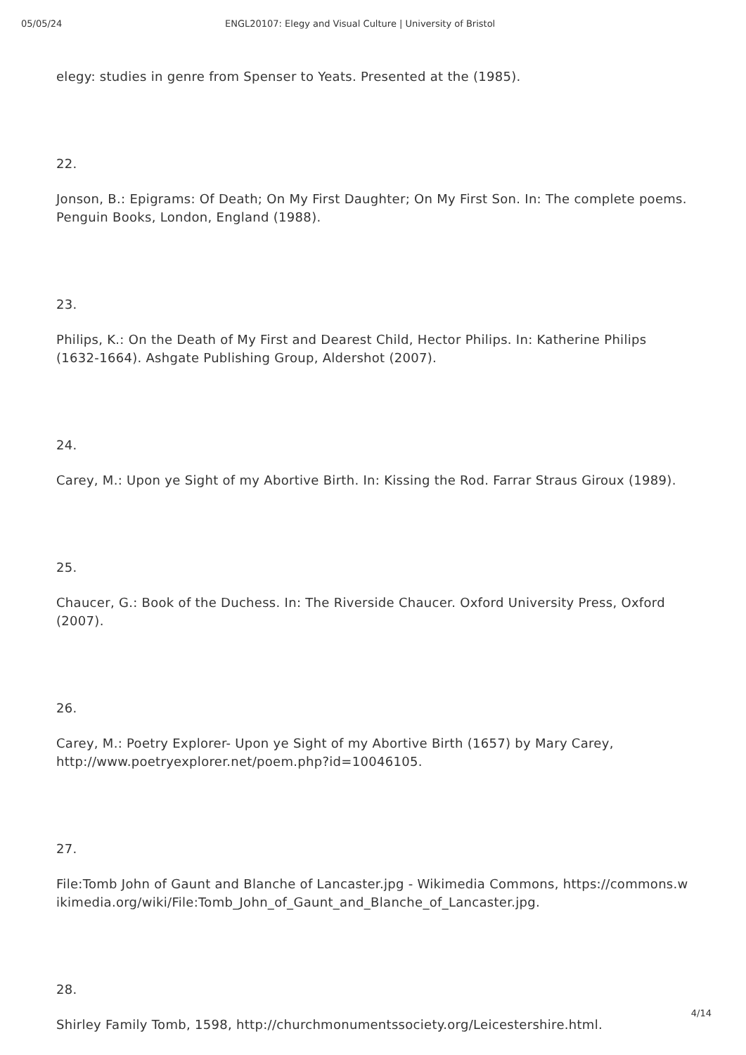05/05/24 ENGL20107: Elegy and Visual Culture | University of Bristol
elegy: studies in genre from Spenser to Yeats. Presented at the (1985).
22.
Jonson, B.: Epigrams: Of Death; On My First Daughter; On My First Son. In: The complete poems. Penguin Books, London, England (1988).
23.
Philips, K.: On the Death of My First and Dearest Child, Hector Philips. In: Katherine Philips (1632-1664). Ashgate Publishing Group, Aldershot (2007).
24.
Carey, M.: Upon ye Sight of my Abortive Birth. In: Kissing the Rod. Farrar Straus Giroux (1989).
25.
Chaucer, G.: Book of the Duchess. In: The Riverside Chaucer. Oxford University Press, Oxford (2007).
26.
Carey, M.: Poetry Explorer- Upon ye Sight of my Abortive Birth (1657) by Mary Carey, http://www.poetryexplorer.net/poem.php?id=10046105.
27.
File:Tomb John of Gaunt and Blanche of Lancaster.jpg - Wikimedia Commons, https://commons.wikimedia.org/wiki/File:Tomb_John_of_Gaunt_and_Blanche_of_Lancaster.jpg.
28.
Shirley Family Tomb, 1598, http://churchmonumentssociety.org/Leicestershire.html.
4/14